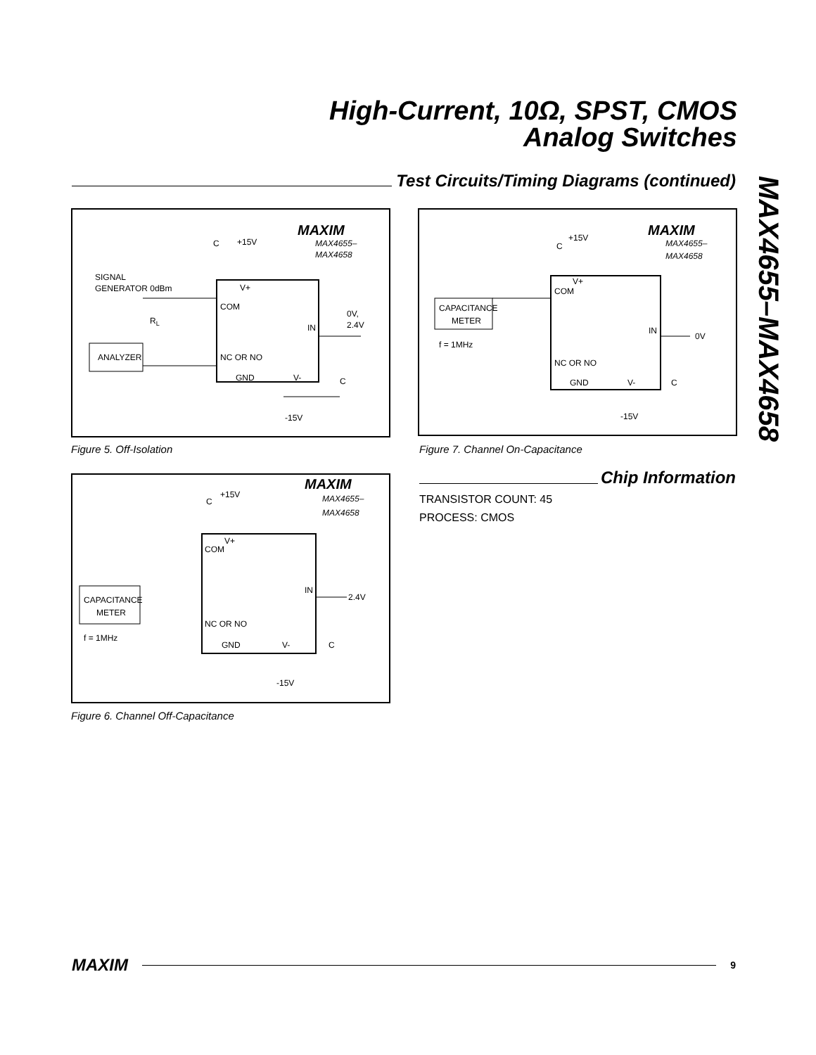High-Current, 10Ω, SPST, CMOS
Analog Switches
Test Circuits/Timing Diagrams (continued)
MAX4655–MAX4658
MAXIM
MAX4655–
MAX4658
C
+15V
SIGNAL
GENERATOR 0dBm
RL
V+
COM
IN
0V,
2.4V
ANALYZER
NC OR NO
GND
V-
C
-15V
Figure 5. Off-Isolation
MAXIM
MAX4655–
MAX4658
C
+15V
V+
COM
IN
2.4V
CAPACITANCE
METER
f = 1MHz
NC OR NO
GND
V-
C
-15V
Figure 6. Channel Off-Capacitance
MAXIM
MAX4655–
MAX4658
C
+15V
V+
COM
IN
0V
CAPACITANCE
METER
f = 1MHz
NC OR NO
GND
V-
C
-15V
Figure 7. Channel On-Capacitance
Chip Information
TRANSISTOR COUNT: 45
PROCESS: CMOS
MAXIM
9